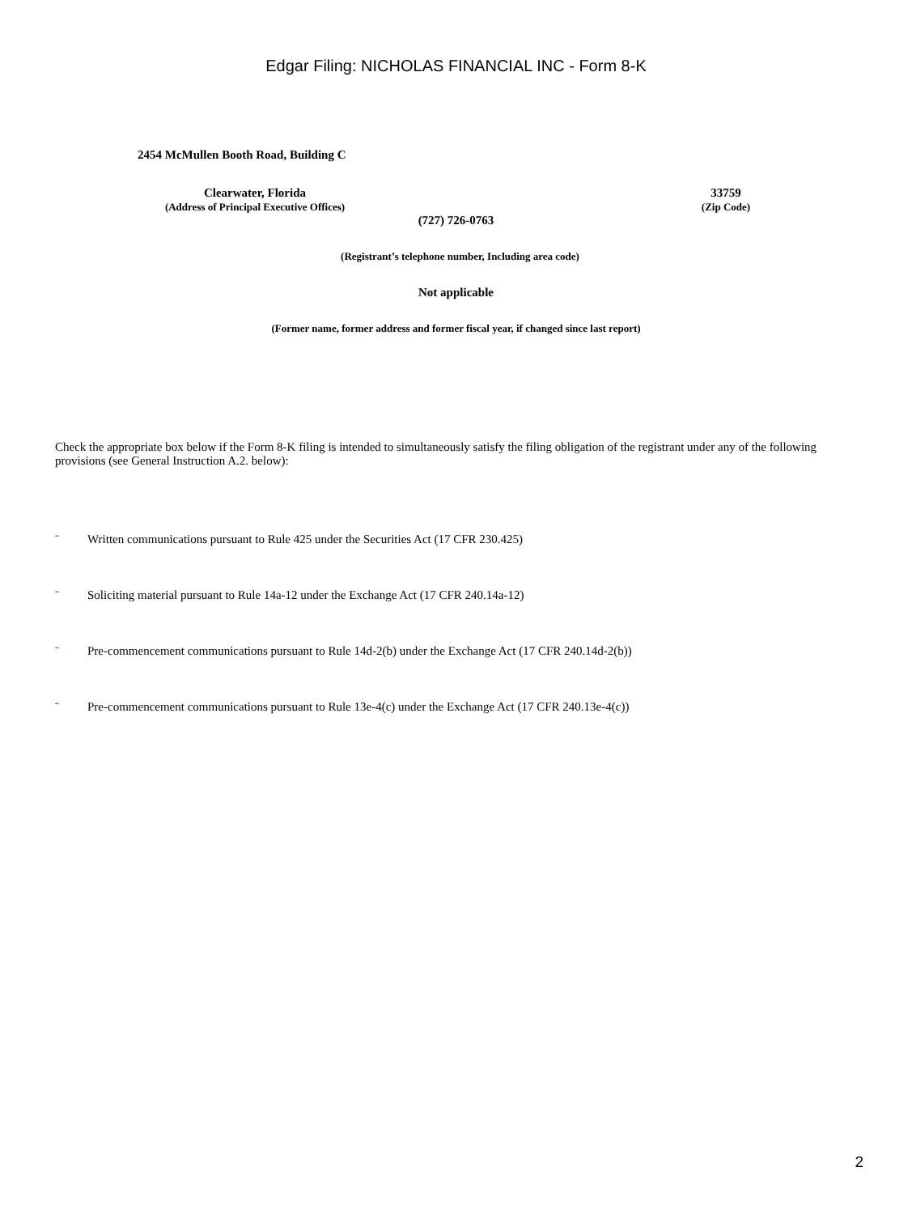Edgar Filing: NICHOLAS FINANCIAL INC - Form 8-K
2454 McMullen Booth Road, Building C
Clearwater, Florida
(Address of Principal Executive Offices)
33759
(Zip Code)
(727) 726-0763
(Registrant’s telephone number, Including area code)
Not applicable
(Former name, former address and former fiscal year, if changed since last report)
Check the appropriate box below if the Form 8-K filing is intended to simultaneously satisfy the filing obligation of the registrant under any of the following provisions (see General Instruction A.2. below):
¨ Written communications pursuant to Rule 425 under the Securities Act (17 CFR 230.425)
¨ Soliciting material pursuant to Rule 14a-12 under the Exchange Act (17 CFR 240.14a-12)
¨ Pre-commencement communications pursuant to Rule 14d-2(b) under the Exchange Act (17 CFR 240.14d-2(b))
¨ Pre-commencement communications pursuant to Rule 13e-4(c) under the Exchange Act (17 CFR 240.13e-4(c))
2